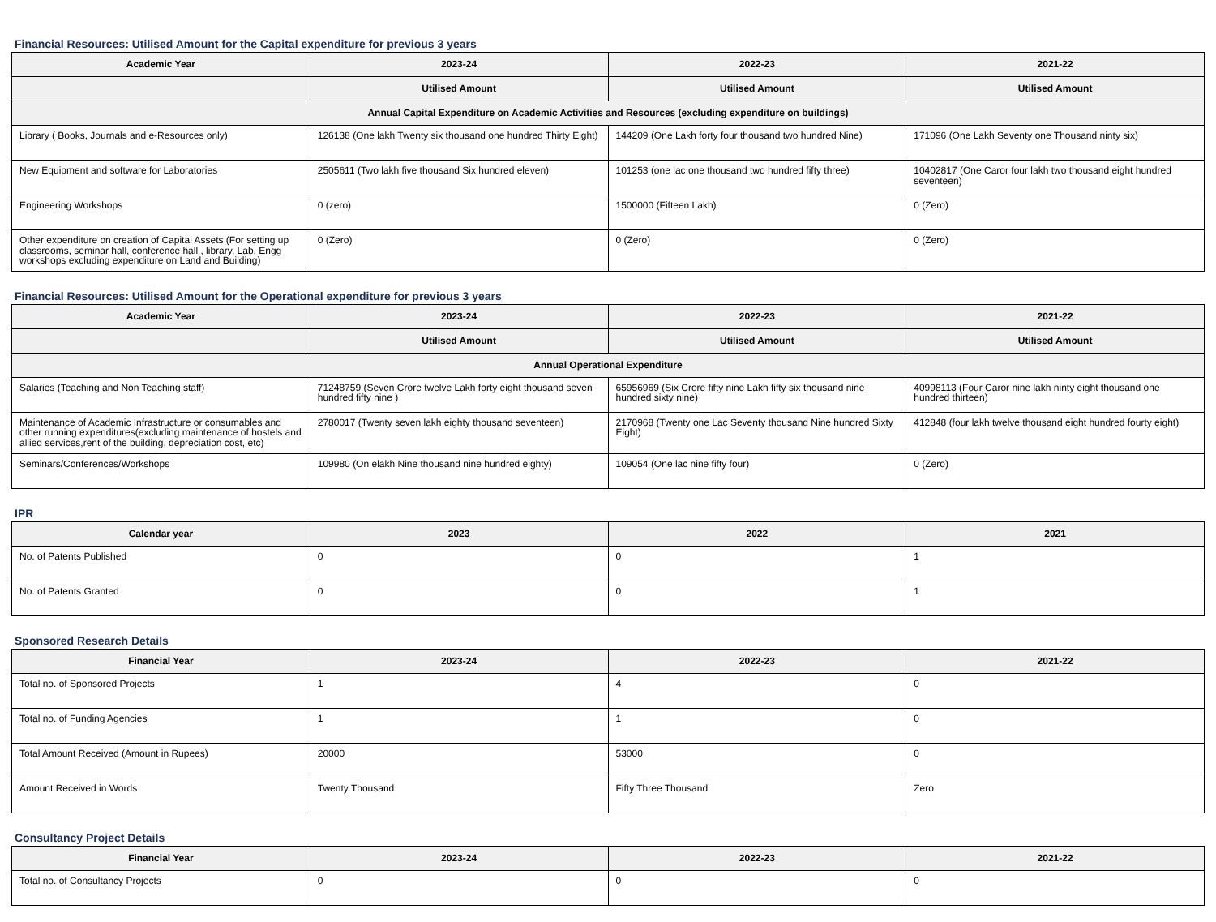Financial Resources: Utilised Amount for the Capital expenditure for previous 3 years
| Academic Year | 2023-24 | 2022-23 | 2021-22 |
| --- | --- | --- | --- |
| | Utilised Amount | Utilised Amount | Utilised Amount |
| Annual Capital Expenditure on Academic Activities and Resources (excluding expenditure on buildings) | | | |
| Library ( Books, Journals and e-Resources only) | 126138 (One lakh Twenty six thousand one hundred Thirty Eight) | 144209 (One Lakh forty four thousand two hundred Nine) | 171096 (One Lakh Seventy one Thousand ninty six) |
| New Equipment and software for Laboratories | 2505611 (Two lakh five thousand Six hundred eleven) | 101253 (one lac one thousand two hundred fifty three) | 10402817 (One Caror four lakh two thousand eight hundred seventeen) |
| Engineering Workshops | 0 (zero) | 1500000 (Fifteen Lakh) | 0 (Zero) |
| Other expenditure on creation of Capital Assets (For setting up classrooms, seminar hall, conference hall , library, Lab, Engg workshops excluding expenditure on Land and Building) | 0 (Zero) | 0 (Zero) | 0 (Zero) |
Financial Resources: Utilised Amount for the Operational expenditure for previous 3 years
| Academic Year | 2023-24 | 2022-23 | 2021-22 |
| --- | --- | --- | --- |
| | Utilised Amount | Utilised Amount | Utilised Amount |
| Annual Operational Expenditure | | | |
| Salaries (Teaching and Non Teaching staff) | 71248759 (Seven Crore twelve Lakh forty eight thousand seven hundred fifty nine ) | 65956969 (Six Crore fifty nine Lakh fifty six thousand nine hundred sixty nine) | 40998113 (Four Caror nine lakh ninty eight thousand one hundred thirteen) |
| Maintenance of Academic Infrastructure or consumables and other running expenditures(excluding maintenance of hostels and allied services,rent of the building, depreciation cost, etc) | 2780017 (Twenty seven lakh eighty thousand seventeen) | 2170968 (Twenty one Lac Seventy thousand Nine hundred Sixty Eight) | 412848 (four lakh twelve thousand eight hundred fourty eight) |
| Seminars/Conferences/Workshops | 109980 (On elakh Nine thousand nine hundred eighty) | 109054 (One lac nine fifty four) | 0 (Zero) |
IPR
| Calendar year | 2023 | 2022 | 2021 |
| --- | --- | --- | --- |
| No. of Patents Published | 0 | 0 | 1 |
| No. of Patents Granted | 0 | 0 | 1 |
Sponsored Research Details
| Financial Year | 2023-24 | 2022-23 | 2021-22 |
| --- | --- | --- | --- |
| Total no. of Sponsored Projects | 1 | 4 | 0 |
| Total no. of Funding Agencies | 1 | 1 | 0 |
| Total Amount Received (Amount in Rupees) | 20000 | 53000 | 0 |
| Amount Received in Words | Twenty Thousand | Fifty Three Thousand | Zero |
Consultancy Project Details
| Financial Year | 2023-24 | 2022-23 | 2021-22 |
| --- | --- | --- | --- |
| Total no. of Consultancy Projects | 0 | 0 | 0 |